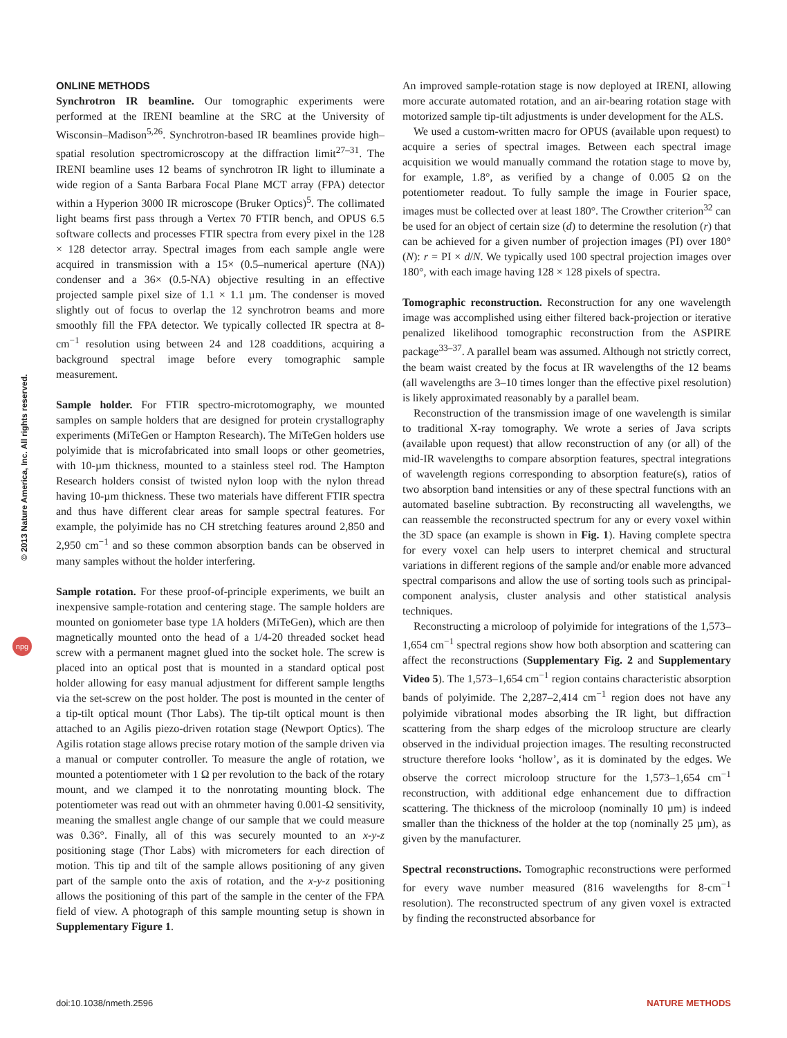© 2013 Nature America, Inc. All rights reserved.
npg
ONLINE METHODS
Synchrotron IR beamline. Our tomographic experiments were performed at the IRENI beamline at the SRC at the University of Wisconsin–Madison<sup>5,26</sup>. Synchrotron-based IR beamlines provide high–spatial resolution spectromicroscopy at the diffraction limit<sup>27–31</sup>. The IRENI beamline uses 12 beams of synchrotron IR light to illuminate a wide region of a Santa Barbara Focal Plane MCT array (FPA) detector within a Hyperion 3000 IR microscope (Bruker Optics)<sup>5</sup>. The collimated light beams first pass through a Vertex 70 FTIR bench, and OPUS 6.5 software collects and processes FTIR spectra from every pixel in the 128 × 128 detector array. Spectral images from each sample angle were acquired in transmission with a 15× (0.5–numerical aperture (NA)) condenser and a 36× (0.5-NA) objective resulting in an effective projected sample pixel size of 1.1 × 1.1 µm. The condenser is moved slightly out of focus to overlap the 12 synchrotron beams and more smoothly fill the FPA detector. We typically collected IR spectra at 8-cm<sup>−1</sup> resolution using between 24 and 128 coadditions, acquiring a background spectral image before every tomographic sample measurement.
Sample holder. For FTIR spectro-microtomography, we mounted samples on sample holders that are designed for protein crystallography experiments (MiTeGen or Hampton Research). The MiTeGen holders use polyimide that is microfabricated into small loops or other geometries, with 10-µm thickness, mounted to a stainless steel rod. The Hampton Research holders consist of twisted nylon loop with the nylon thread having 10-µm thickness. These two materials have different FTIR spectra and thus have different clear areas for sample spectral features. For example, the polyimide has no CH stretching features around 2,850 and 2,950 cm<sup>−1</sup> and so these common absorption bands can be observed in many samples without the holder interfering.
Sample rotation. For these proof-of-principle experiments, we built an inexpensive sample-rotation and centering stage. The sample holders are mounted on goniometer base type 1A holders (MiTeGen), which are then magnetically mounted onto the head of a 1/4-20 threaded socket head screw with a permanent magnet glued into the socket hole. The screw is placed into an optical post that is mounted in a standard optical post holder allowing for easy manual adjustment for different sample lengths via the set-screw on the post holder. The post is mounted in the center of a tip-tilt optical mount (Thor Labs). The tip-tilt optical mount is then attached to an Agilis piezo-driven rotation stage (Newport Optics). The Agilis rotation stage allows precise rotary motion of the sample driven via a manual or computer controller. To measure the angle of rotation, we mounted a potentiometer with 1 Ω per revolution to the back of the rotary mount, and we clamped it to the nonrotating mounting block. The potentiometer was read out with an ohmmeter having 0.001-Ω sensitivity, meaning the smallest angle change of our sample that we could measure was 0.36°. Finally, all of this was securely mounted to an x-y-z positioning stage (Thor Labs) with micrometers for each direction of motion. This tip and tilt of the sample allows positioning of any given part of the sample onto the axis of rotation, and the x-y-z positioning allows the positioning of this part of the sample in the center of the FPA field of view. A photograph of this sample mounting setup is shown in Supplementary Figure 1.
An improved sample-rotation stage is now deployed at IRENI, allowing more accurate automated rotation, and an air-bearing rotation stage with motorized sample tip-tilt adjustments is under development for the ALS.
We used a custom-written macro for OPUS (available upon request) to acquire a series of spectral images. Between each spectral image acquisition we would manually command the rotation stage to move by, for example, 1.8°, as verified by a change of 0.005 Ω on the potentiometer readout. To fully sample the image in Fourier space, images must be collected over at least 180°. The Crowther criterion<sup>32</sup> can be used for an object of certain size (d) to determine the resolution (r) that can be achieved for a given number of projection images (PI) over 180° (N): r = PI × d/N. We typically used 100 spectral projection images over 180°, with each image having 128 × 128 pixels of spectra.
Tomographic reconstruction. Reconstruction for any one wavelength image was accomplished using either filtered back-projection or iterative penalized likelihood tomographic reconstruction from the ASPIRE package<sup>33–37</sup>. A parallel beam was assumed. Although not strictly correct, the beam waist created by the focus at IR wavelengths of the 12 beams (all wavelengths are 3–10 times longer than the effective pixel resolution) is likely approximated reasonably by a parallel beam.
Reconstruction of the transmission image of one wavelength is similar to traditional X-ray tomography. We wrote a series of Java scripts (available upon request) that allow reconstruction of any (or all) of the mid-IR wavelengths to compare absorption features, spectral integrations of wavelength regions corresponding to absorption feature(s), ratios of two absorption band intensities or any of these spectral functions with an automated baseline subtraction. By reconstructing all wavelengths, we can reassemble the reconstructed spectrum for any or every voxel within the 3D space (an example is shown in Fig. 1). Having complete spectra for every voxel can help users to interpret chemical and structural variations in different regions of the sample and/or enable more advanced spectral comparisons and allow the use of sorting tools such as principal-component analysis, cluster analysis and other statistical analysis techniques.
Reconstructing a microloop of polyimide for integrations of the 1,573–1,654 cm<sup>−1</sup> spectral regions show how both absorption and scattering can affect the reconstructions (Supplementary Fig. 2 and Supplementary Video 5). The 1,573–1,654 cm<sup>−1</sup> region contains characteristic absorption bands of polyimide. The 2,287–2,414 cm<sup>−1</sup> region does not have any polyimide vibrational modes absorbing the IR light, but diffraction scattering from the sharp edges of the microloop structure are clearly observed in the individual projection images. The resulting reconstructed structure therefore looks ‘hollow’, as it is dominated by the edges. We observe the correct microloop structure for the 1,573–1,654 cm<sup>−1</sup> reconstruction, with additional edge enhancement due to diffraction scattering. The thickness of the microloop (nominally 10 µm) is indeed smaller than the thickness of the holder at the top (nominally 25 µm), as given by the manufacturer.
Spectral reconstructions. Tomographic reconstructions were performed for every wave number measured (816 wavelengths for 8-cm<sup>−1</sup> resolution). The reconstructed spectrum of any given voxel is extracted by finding the reconstructed absorbance for
doi:10.1038/nmeth.2596 NATURE METHODS